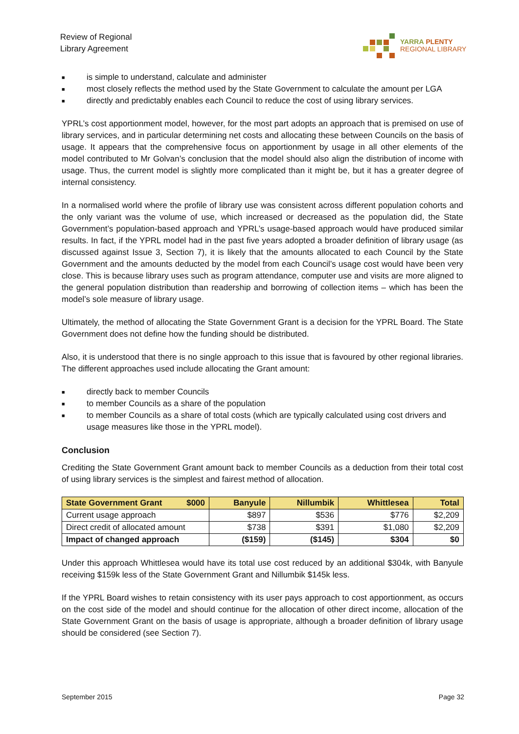Review of Regional
Library Agreement
YARRA PLENTY
REGIONAL LIBRARY
■ is simple to understand, calculate and administer
■ most closely reflects the method used by the State Government to calculate the amount per LGA
■ directly and predictably enables each Council to reduce the cost of using library services.
YPRL’s cost apportionment model, however, for the most part adopts an approach that is premised on use of library services, and in particular determining net costs and allocating these between Councils on the basis of usage. It appears that the comprehensive focus on apportionment by usage in all other elements of the model contributed to Mr Golvan’s conclusion that the model should also align the distribution of income with usage. Thus, the current model is slightly more complicated than it might be, but it has a greater degree of internal consistency.
In a normalised world where the profile of library use was consistent across different population cohorts and the only variant was the volume of use, which increased or decreased as the population did, the State Government’s population-based approach and YPRL’s usage-based approach would have produced similar results. In fact, if the YPRL model had in the past five years adopted a broader definition of library usage (as discussed against Issue 3, Section 7), it is likely that the amounts allocated to each Council by the State Government and the amounts deducted by the model from each Council’s usage cost would have been very close. This is because library uses such as program attendance, computer use and visits are more aligned to the general population distribution than readership and borrowing of collection items – which has been the model’s sole measure of library usage.
Ultimately, the method of allocating the State Government Grant is a decision for the YPRL Board. The State Government does not define how the funding should be distributed.
Also, it is understood that there is no single approach to this issue that is favoured by other regional libraries. The different approaches used include allocating the Grant amount:
■ directly back to member Councils
■ to member Councils as a share of the population
■ to member Councils as a share of total costs (which are typically calculated using cost drivers and usage measures like those in the YPRL model).
Conclusion
Crediting the State Government Grant amount back to member Councils as a deduction from their total cost of using library services is the simplest and fairest method of allocation.
| State Government Grant $000 | Banyule | Nillumbik | Whittlesea | Total |
| --- | --- | --- | --- | --- |
| Current usage approach | $897 | $536 | $776 | $2,209 |
| Direct credit of allocated amount | $738 | $391 | $1,080 | $2,209 |
| Impact of changed approach | ($159) | ($145) | $304 | $0 |
Under this approach Whittlesea would have its total use cost reduced by an additional $304k, with Banyule receiving $159k less of the State Government Grant and Nillumbik $145k less.
If the YPRL Board wishes to retain consistency with its user pays approach to cost apportionment, as occurs on the cost side of the model and should continue for the allocation of other direct income, allocation of the State Government Grant on the basis of usage is appropriate, although a broader definition of library usage should be considered (see Section 7).
September 2015 Page 32